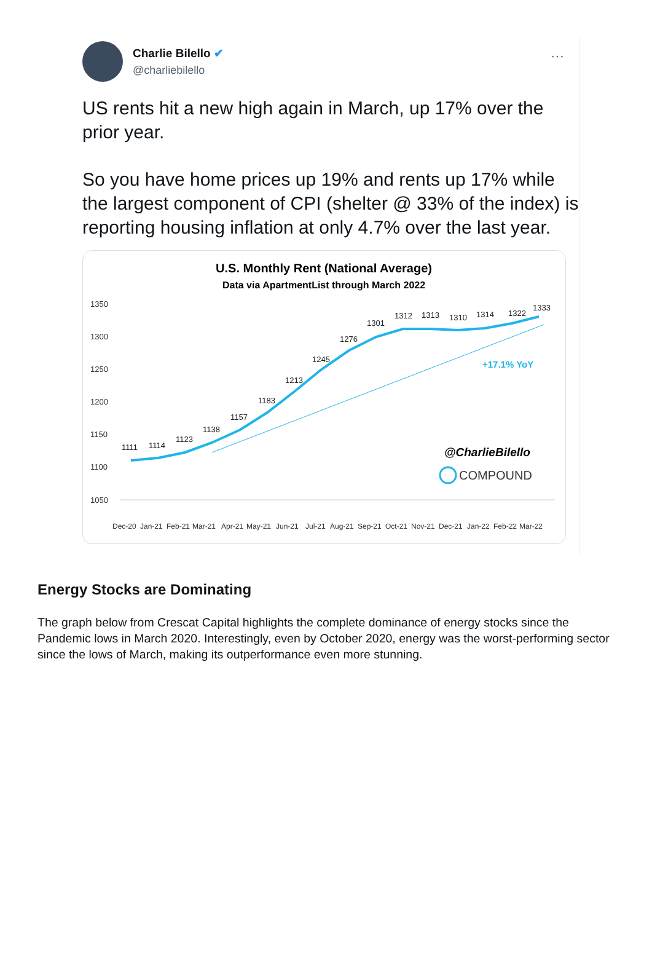Charlie Bilello ✔
@charliebilello
···
US rents hit a new high again in March, up 17% over the prior year.
So you have home prices up 19% and rents up 17% while the largest component of CPI (shelter @ 33% of the index) is reporting housing inflation at only 4.7% over the last year.
U.S. Monthly Rent (National Average)
Data via ApartmentList through March 2022
1350
1300
1250
1200
1150
1100
1050
1111
1114
1123
1138
1157
1183
1213
1245
1276
1301
1312
1313
1310
1314
1322
1333
+17.1% YoY
@CharlieBilello
COMPOUND
Dec-20
Jan-21
Feb-21
Mar-21
Apr-21
May-21
Jun-21
Jul-21
Aug-21
Sep-21
Oct-21
Nov-21
Dec-21
Jan-22
Feb-22
Mar-22
Energy Stocks are Dominating
The graph below from Crescat Capital highlights the complete dominance of energy stocks since the Pandemic lows in March 2020. Interestingly, even by October 2020, energy was the worst-performing sector since the lows of March, making its outperformance even more stunning.